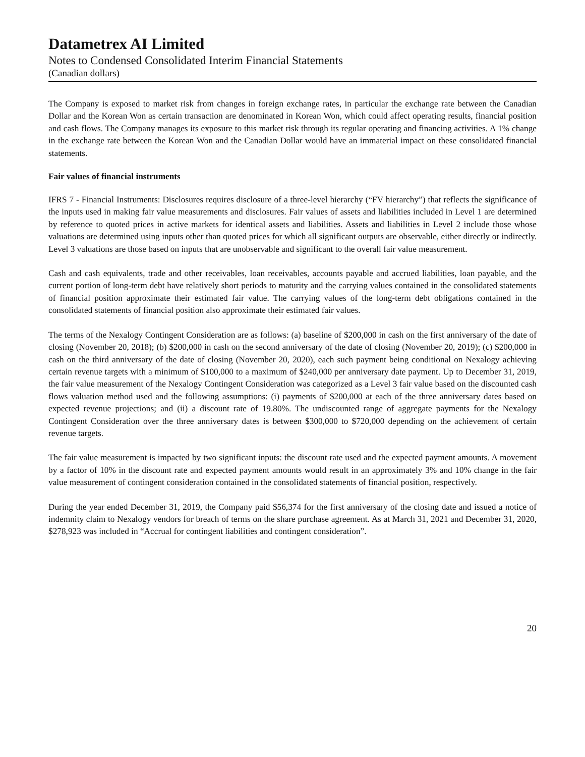Datametrex AI Limited
Notes to Condensed Consolidated Interim Financial Statements
(Canadian dollars)
The Company is exposed to market risk from changes in foreign exchange rates, in particular the exchange rate between the Canadian Dollar and the Korean Won as certain transaction are denominated in Korean Won, which could affect operating results, financial position and cash flows. The Company manages its exposure to this market risk through its regular operating and financing activities. A 1% change in the exchange rate between the Korean Won and the Canadian Dollar would have an immaterial impact on these consolidated financial statements.
Fair values of financial instruments
IFRS 7 - Financial Instruments: Disclosures requires disclosure of a three-level hierarchy (“FV hierarchy”) that reflects the significance of the inputs used in making fair value measurements and disclosures. Fair values of assets and liabilities included in Level 1 are determined by reference to quoted prices in active markets for identical assets and liabilities. Assets and liabilities in Level 2 include those whose valuations are determined using inputs other than quoted prices for which all significant outputs are observable, either directly or indirectly. Level 3 valuations are those based on inputs that are unobservable and significant to the overall fair value measurement.
Cash and cash equivalents, trade and other receivables, loan receivables, accounts payable and accrued liabilities, loan payable, and the current portion of long-term debt have relatively short periods to maturity and the carrying values contained in the consolidated statements of financial position approximate their estimated fair value. The carrying values of the long-term debt obligations contained in the consolidated statements of financial position also approximate their estimated fair values.
The terms of the Nexalogy Contingent Consideration are as follows: (a) baseline of $200,000 in cash on the first anniversary of the date of closing (November 20, 2018); (b) $200,000 in cash on the second anniversary of the date of closing (November 20, 2019); (c) $200,000 in cash on the third anniversary of the date of closing (November 20, 2020), each such payment being conditional on Nexalogy achieving certain revenue targets with a minimum of $100,000 to a maximum of $240,000 per anniversary date payment. Up to December 31, 2019, the fair value measurement of the Nexalogy Contingent Consideration was categorized as a Level 3 fair value based on the discounted cash flows valuation method used and the following assumptions: (i) payments of $200,000 at each of the three anniversary dates based on expected revenue projections; and (ii) a discount rate of 19.80%. The undiscounted range of aggregate payments for the Nexalogy Contingent Consideration over the three anniversary dates is between $300,000 to $720,000 depending on the achievement of certain revenue targets.
The fair value measurement is impacted by two significant inputs: the discount rate used and the expected payment amounts. A movement by a factor of 10% in the discount rate and expected payment amounts would result in an approximately 3% and 10% change in the fair value measurement of contingent consideration contained in the consolidated statements of financial position, respectively.
During the year ended December 31, 2019, the Company paid $56,374 for the first anniversary of the closing date and issued a notice of indemnity claim to Nexalogy vendors for breach of terms on the share purchase agreement. As at March 31, 2021 and December 31, 2020, $278,923 was included in “Accrual for contingent liabilities and contingent consideration”.
20